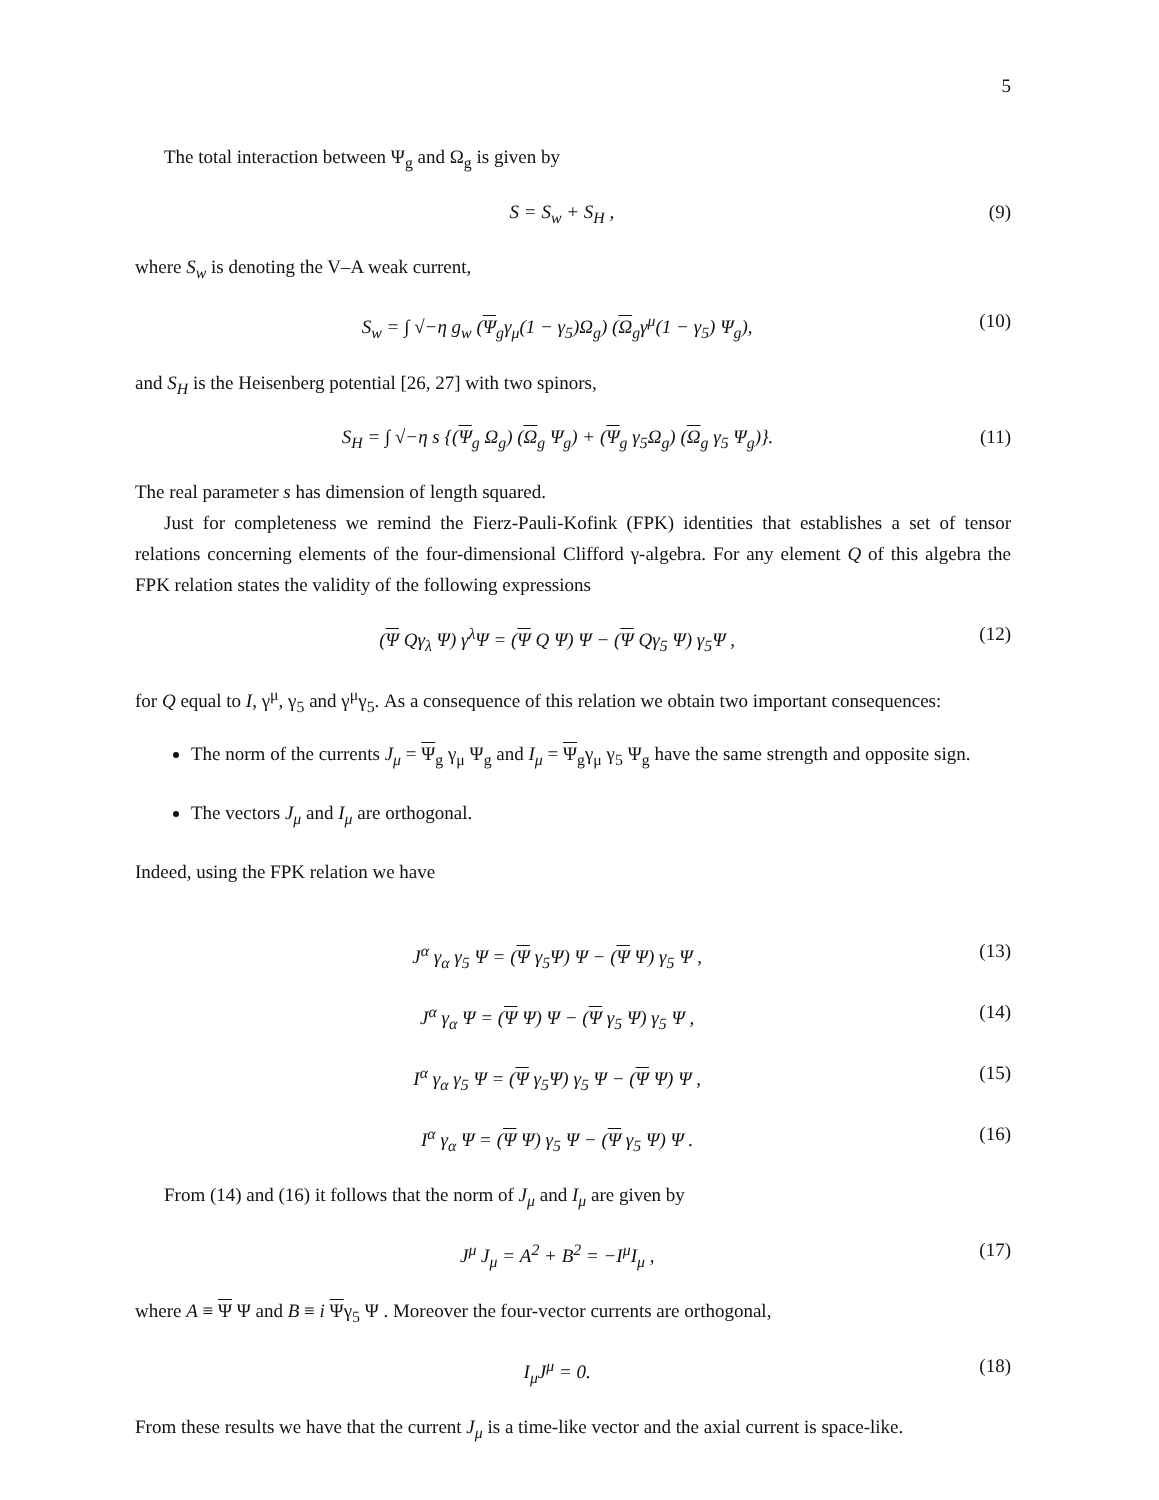5
The total interaction between Ψ<sub>g</sub> and Ω<sub>g</sub> is given by
S = S<sub>w</sub> + S<sub>H</sub> , (9)
where S<sub>w</sub> is denoting the V–A weak current,
S<sub>w</sub> = ∫ √−η g<sub>w</sub> (Ψ<sub>g</sub>γ<sub>μ</sub>(1 − γ<sub>5</sub>)Ω<sub>g</sub>) (Ω<sub>g</sub>γ<sup>μ</sup>(1 − γ<sub>5</sub>) Ψ<sub>g</sub>), (10)
and S<sub>H</sub> is the Heisenberg potential [26, 27] with two spinors,
S<sub>H</sub> = ∫ √−η s {(Ψ<sub>g</sub> Ω<sub>g</sub>) (Ω<sub>g</sub> Ψ<sub>g</sub>) + (Ψ<sub>g</sub> γ<sub>5</sub>Ω<sub>g</sub>) (Ω<sub>g</sub> γ<sub>5</sub> Ψ<sub>g</sub>)}. (11)
The real parameter s has dimension of length squared.
Just for completeness we remind the Fierz-Pauli-Kofink (FPK) identities that establishes a set of tensor relations concerning elements of the four-dimensional Clifford γ-algebra. For any element Q of this algebra the FPK relation states the validity of the following expressions
(Ψ Qγ<sub>λ</sub> Ψ) γ<sup>λ</sup>Ψ = (Ψ Q Ψ) Ψ − (Ψ Qγ<sub>5</sub> Ψ) γ<sub>5</sub>Ψ , (12)
for Q equal to I, γ<sup>μ</sup>, γ<sub>5</sub> and γ<sup>μ</sup>γ<sub>5</sub>. As a consequence of this relation we obtain two important consequences:
The norm of the currents J<sub>μ</sub> = Ψ<sub>g</sub> γ<sub>μ</sub> Ψ<sub>g</sub> and I<sub>μ</sub> = Ψ<sub>g</sub>γ<sub>μ</sub> γ<sub>5</sub> Ψ<sub>g</sub> have the same strength and opposite sign.
The vectors J<sub>μ</sub> and I<sub>μ</sub> are orthogonal.
Indeed, using the FPK relation we have
J<sup>α</sup> γ<sub>α</sub> γ<sub>5</sub> Ψ = (Ψ γ<sub>5</sub>Ψ) Ψ − (Ψ Ψ) γ<sub>5</sub> Ψ , (13)
J<sup>α</sup> γ<sub>α</sub> Ψ = (Ψ Ψ) Ψ − (Ψ γ<sub>5</sub> Ψ) γ<sub>5</sub> Ψ , (14)
I<sup>α</sup> γ<sub>α</sub> γ<sub>5</sub> Ψ = (Ψ γ<sub>5</sub>Ψ) γ<sub>5</sub> Ψ − (Ψ Ψ) Ψ , (15)
I<sup>α</sup> γ<sub>α</sub> Ψ = (Ψ Ψ) γ<sub>5</sub> Ψ − (Ψ γ<sub>5</sub> Ψ) Ψ . (16)
From (14) and (16) it follows that the norm of J<sub>μ</sub> and I<sub>μ</sub> are given by
J<sup>μ</sup> J<sub>μ</sub> = A<sup>2</sup> + B<sup>2</sup> = −I<sup>μ</sup>I<sub>μ</sub> , (17)
where A ≡ Ψ Ψ and B ≡ i Ψγ<sub>5</sub> Ψ . Moreover the four-vector currents are orthogonal,
I<sub>μ</sub>J<sup>μ</sup> = 0. (18)
From these results we have that the current J<sub>μ</sub> is a time-like vector and the axial current is space-like.